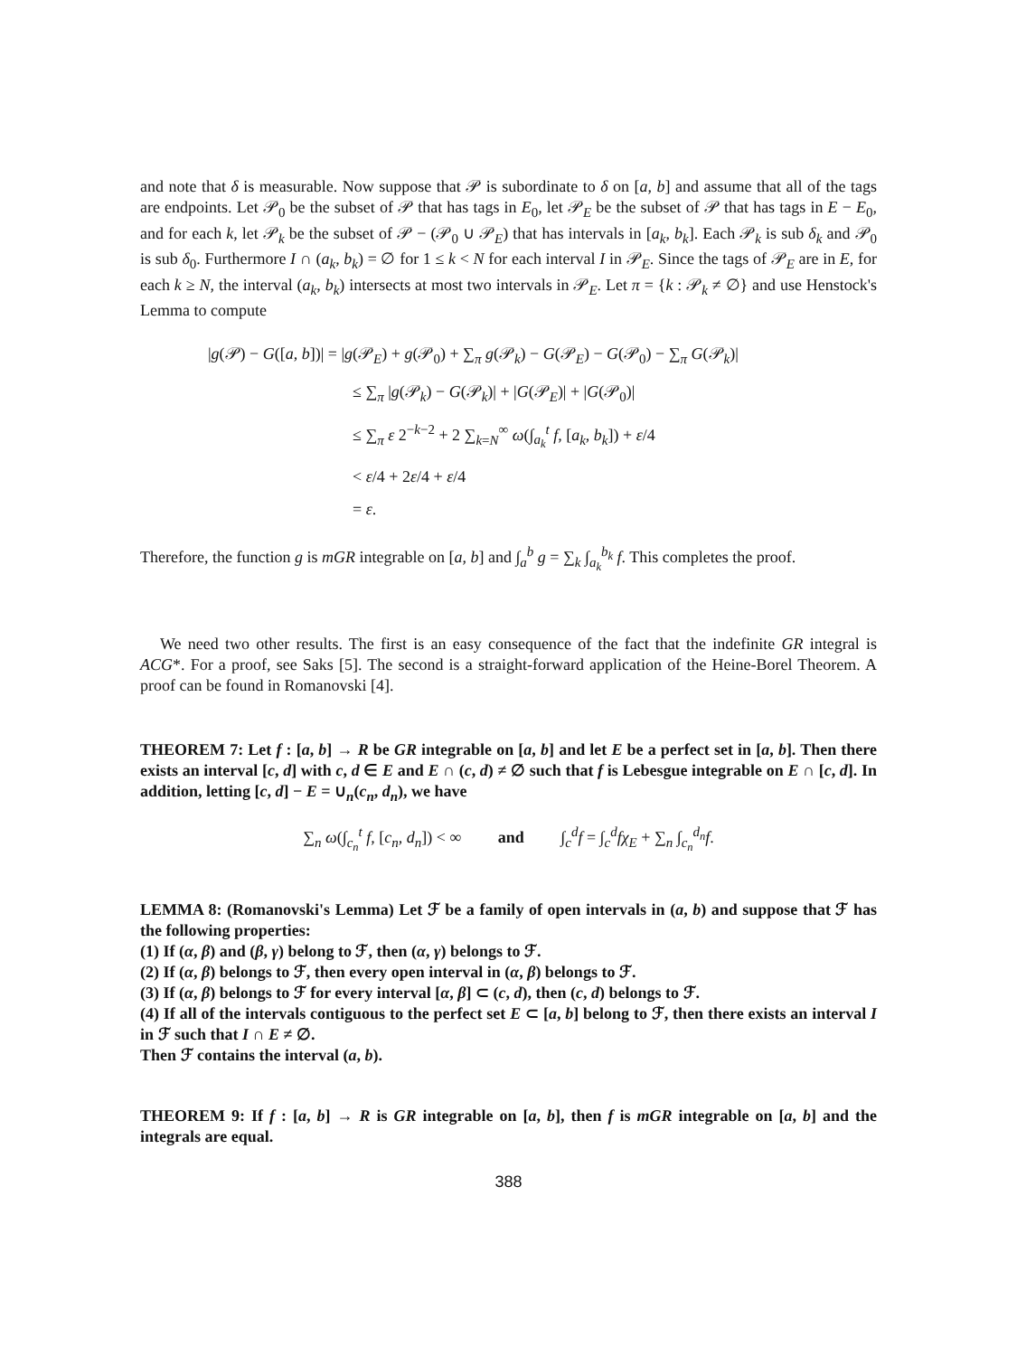and note that δ is measurable. Now suppose that 𝒫 is subordinate to δ on [a, b] and assume that all of the tags are endpoints. Let 𝒫<sub>0</sub> be the subset of 𝒫 that has tags in E<sub>0</sub>, let 𝒫<sub>E</sub> be the subset of 𝒫 that has tags in E − E<sub>0</sub>, and for each k, let 𝒫<sub>k</sub> be the subset of 𝒫 − (𝒫<sub>0</sub> ∪ 𝒫<sub>E</sub>) that has intervals in [a<sub>k</sub>, b<sub>k</sub>]. Each 𝒫<sub>k</sub> is sub δ<sub>k</sub> and 𝒫<sub>0</sub> is sub δ<sub>0</sub>. Furthermore I ∩ (a<sub>k</sub>, b<sub>k</sub>) = ∅ for 1 ≤ k < N for each interval I in 𝒫<sub>E</sub>. Since the tags of 𝒫<sub>E</sub> are in E, for each k ≥ N, the interval (a<sub>k</sub>, b<sub>k</sub>) intersects at most two intervals in 𝒫<sub>E</sub>. Let π = {k : 𝒫<sub>k</sub> ≠ ∅} and use Henstock's Lemma to compute
|g(𝒫) − G([a, b])| = |g(𝒫<sub>E</sub>) + g(𝒫<sub>0</sub>) + ∑<sub>π</sub> g(𝒫<sub>k</sub>) − G(𝒫<sub>E</sub>) − G(𝒫<sub>0</sub>) − ∑<sub>π</sub> G(𝒫<sub>k</sub>)|
≤ ∑<sub>π</sub> |g(𝒫<sub>k</sub>) − G(𝒫<sub>k</sub>)| + |G(𝒫<sub>E</sub>)| + |G(𝒫<sub>0</sub>)|
≤ ∑<sub>π</sub> ε 2<sup>−k−2</sup> + 2 ∑<sub>k=N</sub><sup>∞</sup> ω(∫<sub>a<sub>k</sub></sub><sup>t</sup> f, [a<sub>k</sub>, b<sub>k</sub>]) + ε/4
< ε/4 + 2ε/4 + ε/4
= ε.
Therefore, the function g is mGR integrable on [a, b] and ∫<sub>a</sub><sup>b</sup> g = ∑<sub>k</sub> ∫<sub>a<sub>k</sub></sub><sup>b<sub>k</sub></sup> f. This completes the proof.
We need two other results. The first is an easy consequence of the fact that the indefinite GR integral is ACG*. For a proof, see Saks [5]. The second is a straight-forward application of the Heine-Borel Theorem. A proof can be found in Romanovski [4].
THEOREM 7: Let f : [a, b] → R be GR integrable on [a, b] and let E be a perfect set in [a, b]. Then there exists an interval [c, d] with c, d ∈ E and E ∩ (c, d) ≠ ∅ such that f is Lebesgue integrable on E ∩ [c, d]. In addition, letting [c, d] − E = ∪<sub>n</sub>(c<sub>n</sub>, d<sub>n</sub>), we have
∑<sub>n</sub> ω(∫<sub>c<sub>n</sub></sub><sup>t</sup> f, [c<sub>n</sub>, d<sub>n</sub>]) < ∞ and ∫<sub>c</sub><sup>d</sup>f = ∫<sub>c</sub><sup>d</sup>fχ<sub>E</sub> + ∑<sub>n</sub> ∫<sub>c<sub>n</sub></sub><sup>d<sub>n</sub></sup>f.
LEMMA 8: (Romanovski's Lemma) Let ℱ be a family of open intervals in (a, b) and suppose that ℱ has the following properties:
(1) If (α, β) and (β, γ) belong to ℱ, then (α, γ) belongs to ℱ.
(2) If (α, β) belongs to ℱ, then every open interval in (α, β) belongs to ℱ.
(3) If (α, β) belongs to ℱ for every interval [α, β] ⊂ (c, d), then (c, d) belongs to ℱ.
(4) If all of the intervals contiguous to the perfect set E ⊂ [a, b] belong to ℱ, then there exists an interval I in ℱ such that I ∩ E ≠ ∅.
Then ℱ contains the interval (a, b).
THEOREM 9: If f : [a, b] → R is GR integrable on [a, b], then f is mGR integrable on [a, b] and the integrals are equal.
388